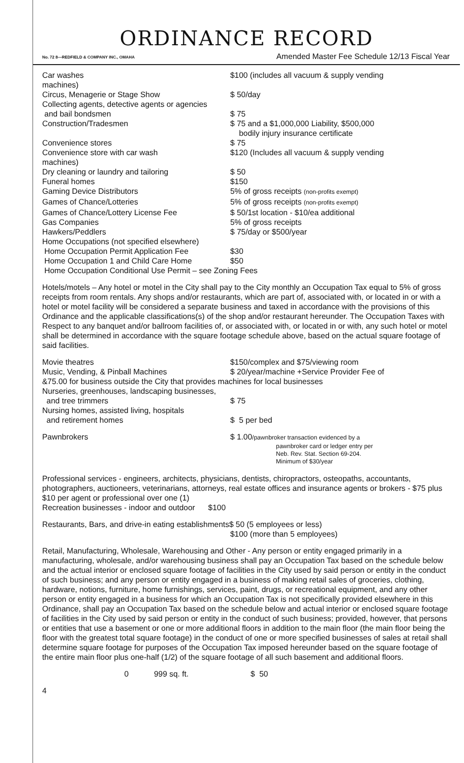ORDINANCE RECORD
No. 72 8—REDFIELD & COMPANY INC., OMAHA Amended Master Fee Schedule 12/13 Fiscal Year
| Car washes machines) | $100 (includes all vacuum & supply vending |
| Circus, Menagerie or Stage Show | $ 50/day |
| Collecting agents, detective agents or agencies and bail bondsmen | $ 75 |
| Construction/Tradesmen | $ 75 and a $1,000,000 Liability, $500,000 bodily injury insurance certificate |
| Convenience stores | $ 75 |
| Convenience store with car wash machines) | $120 (Includes all vacuum & supply vending |
| Dry cleaning or laundry and tailoring | $ 50 |
| Funeral homes | $150 |
| Gaming Device Distributors | 5% of gross receipts (non-profits exempt) |
| Games of Chance/Lotteries | 5% of gross receipts (non-profits exempt) |
| Games of Chance/Lottery License Fee | $ 50/1st location - $10/ea additional |
| Gas Companies | 5% of gross receipts |
| Hawkers/Peddlers | $ 75/day or $500/year |
| Home Occupations (not specified elsewhere) | |
| Home Occupation Permit Application Fee | $30 |
| Home Occupation 1 and Child Care Home | $50 |
| Home Occupation Conditional Use Permit – see Zoning Fees | |
Hotels/motels – Any hotel or motel in the City shall pay to the City monthly an Occupation Tax equal to 5% of gross receipts from room rentals. Any shops and/or restaurants, which are part of, associated with, or located in or with a hotel or motel facility will be considered a separate business and taxed in accordance with the provisions of this Ordinance and the applicable classifications(s) of the shop and/or restaurant hereunder. The Occupation Taxes with Respect to any banquet and/or ballroom facilities of, or associated with, or located in or with, any such hotel or motel shall be determined in accordance with the square footage schedule above, based on the actual square footage of said facilities.
| Movie theatres | $150/complex and $75/viewing room |
| Music, Vending, & Pinball Machines | $ 20/year/machine +Service Provider Fee of |
| &75.00 for business outside the City that provides machines for local businesses | |
| Nurseries, greenhouses, landscaping businesses, and tree trimmers | $ 75 |
| Nursing homes, assisted living, hospitals and retirement homes | $ 5 per bed |
| Pawnbrokers | $ 1.00 /pawnbroker transaction evidenced by a pawnbroker card or ledger entry per Neb. Rev. Stat. Section 69-204. Minimum of $30/year |
Professional services - engineers, architects, physicians, dentists, chiropractors, osteopaths, accountants, photographers, auctioneers, veterinarians, attorneys, real estate offices and insurance agents or brokers - $75 plus $10 per agent or professional over one (1)
Recreation businesses - indoor and outdoor $100
Restaurants, Bars, and drive-in eating establishments$ 50 (5 employees or less)
$100 (more than 5 employees)
Retail, Manufacturing, Wholesale, Warehousing and Other - Any person or entity engaged primarily in a manufacturing, wholesale, and/or warehousing business shall pay an Occupation Tax based on the schedule below and the actual interior or enclosed square footage of facilities in the City used by said person or entity in the conduct of such business; and any person or entity engaged in a business of making retail sales of groceries, clothing, hardware, notions, furniture, home furnishings, services, paint, drugs, or recreational equipment, and any other person or entity engaged in a business for which an Occupation Tax is not specifically provided elsewhere in this Ordinance, shall pay an Occupation Tax based on the schedule below and actual interior or enclosed square footage of facilities in the City used by said person or entity in the conduct of such business; provided, however, that persons or entities that use a basement or one or more additional floors in addition to the main floor (the main floor being the floor with the greatest total square footage) in the conduct of one or more specified businesses of sales at retail shall determine square footage for purposes of the Occupation Tax imposed hereunder based on the square footage of the entire main floor plus one-half (1/2) of the square footage of all such basement and additional floors.
| 0 | 999 sq. ft. | $ 50 |
4